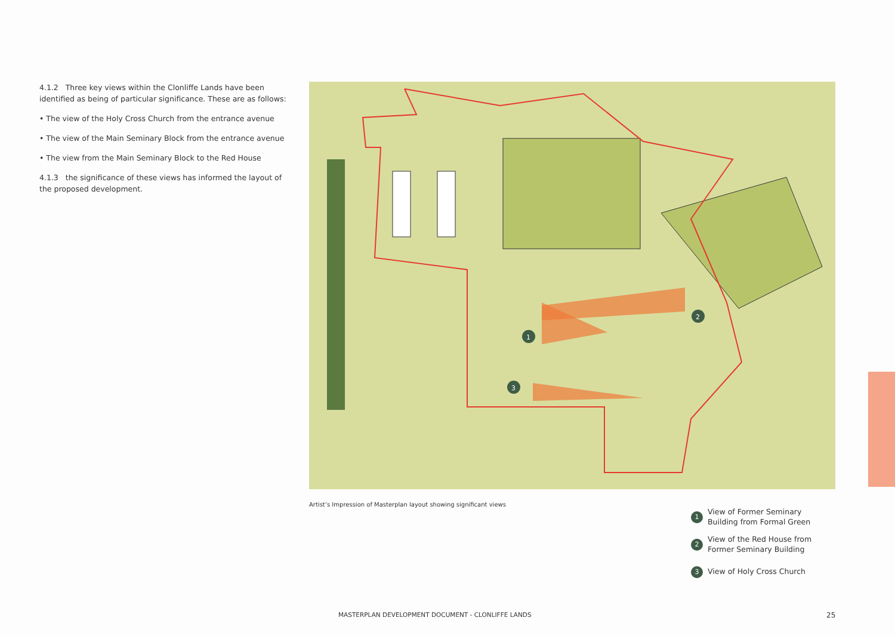4.1.2 Three key views within the Clonliffe Lands have been identified as being of particular significance. These are as follows:
• The view of the Holy Cross Church from the entrance avenue
• The view of the Main Seminary Block from the entrance avenue
• The view from the Main Seminary Block to the Red House
4.1.3 the significance of these views has informed the layout of the proposed development.
1
2
3
Artist’s Impression of Masterplan layout showing significant views
1 View of Former Seminary
Building from Formal Green
2 View of the Red House from
Former Seminary Building
3 View of Holy Cross Church
MASTERPLAN DEVELOPMENT DOCUMENT - CLONLIFFE LANDS
25